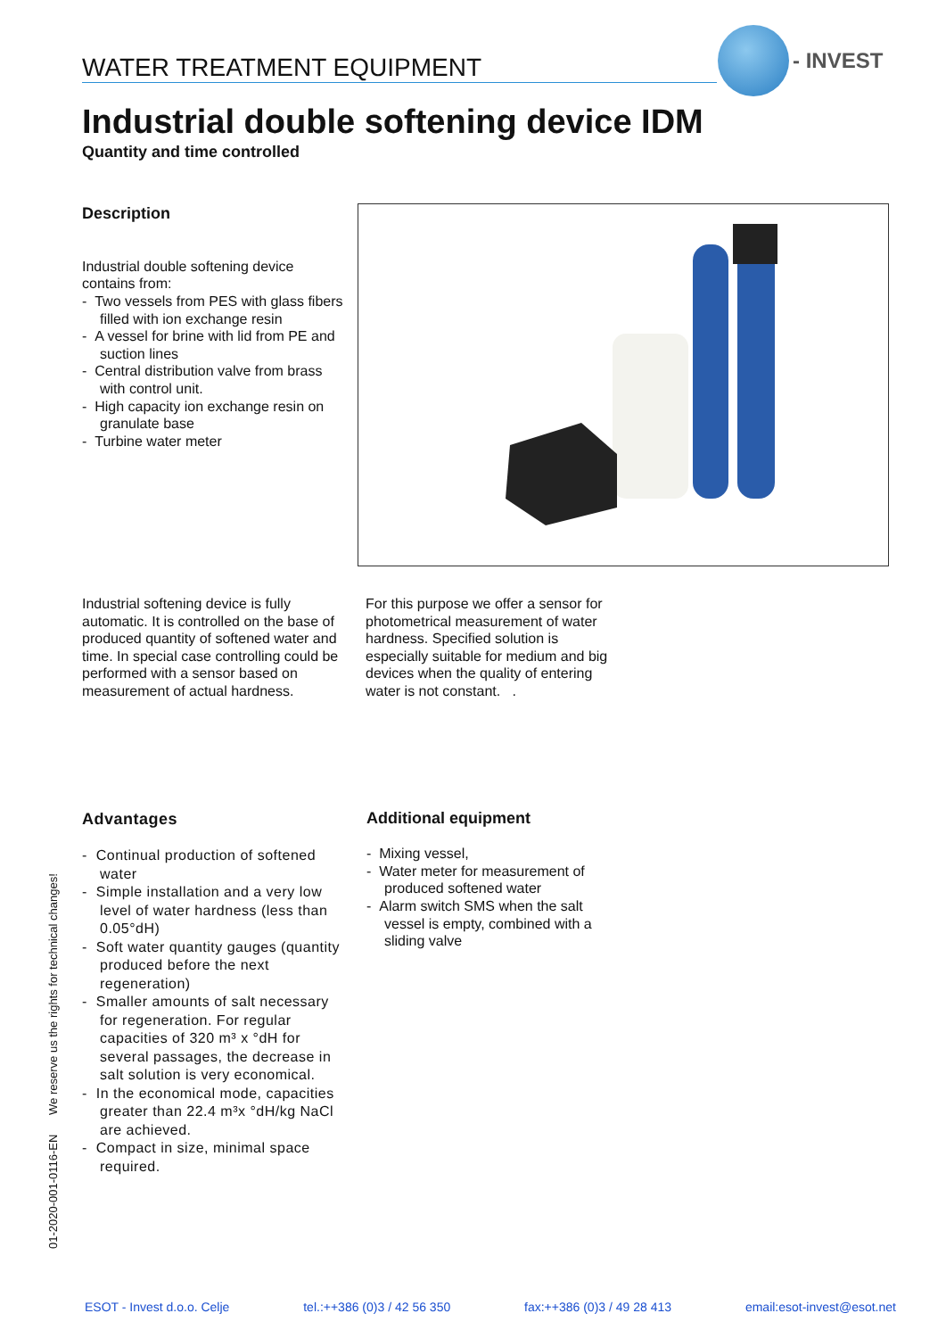WATER TREATMENT EQUIPMENT
- INVEST
Industrial double softening device IDM
Quantity and time controlled
Description
Industrial double softening device contains from:
- Two vessels from PES with glass fibers filled with ion exchange resin
- A vessel for brine with lid from PE and suction lines
- Central distribution valve from brass with control unit.
- High capacity ion exchange resin on granulate base
- Turbine water meter
Industrial softening device is fully automatic. It is controlled on the base of produced quantity of softened water and time. In special case controlling could be performed with a sensor based on measurement of actual hardness.
For this purpose we offer a sensor for photometrical measurement of water hardness. Specified solution is especially suitable for medium and big devices when the quality of entering water is not constant. .
Advantages
- Continual production of softened water
- Simple installation and a very low level of water hardness (less than 0.05°dH)
- Soft water quantity gauges (quantity produced before the next regeneration)
- Smaller amounts of salt necessary for regeneration. For regular capacities of 320 m³ x °dH for several passages, the decrease in salt solution is very economical.
- In the economical mode, capacities greater than 22.4 m³x °dH/kg NaCl are achieved.
- Compact in size, minimal space required.
Additional equipment
- Mixing vessel,
- Water meter for measurement of produced softened water
- Alarm switch SMS when the salt vessel is empty, combined with a sliding valve
01-2020-001-0116-EN We reserve us the rights for technical changes!
ESOT - Invest d.o.o. Celje tel.:++386 (0)3 / 42 56 350 fax:++386 (0)3 / 49 28 413 email:esot-invest@esot.net